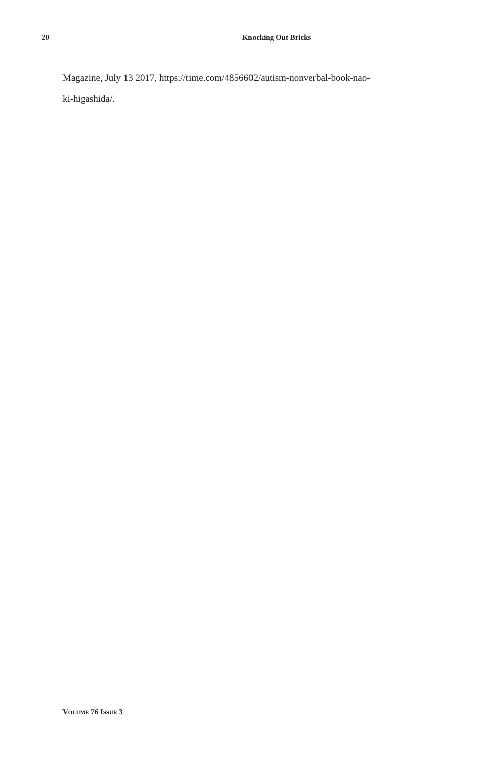20 Knocking Out Bricks
Magazine, July 13 2017, https://time.com/4856602/autism-nonverbal-book-nao-
ki-higashida/.
VOLUME 76 ISSUE 3